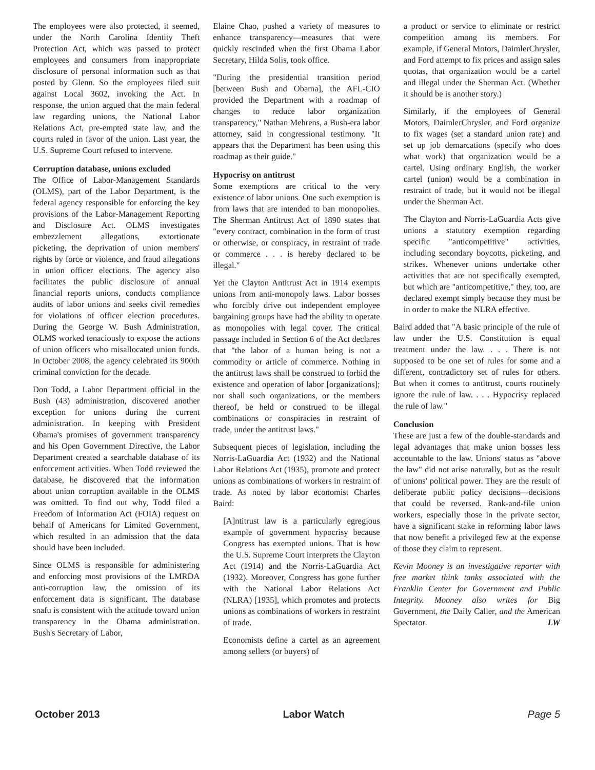The employees were also protected, it seemed, under the North Carolina Identity Theft Protection Act, which was passed to protect employees and consumers from inappropriate disclosure of personal information such as that posted by Glenn. So the employees filed suit against Local 3602, invoking the Act. In response, the union argued that the main federal law regarding unions, the National Labor Relations Act, pre-empted state law, and the courts ruled in favor of the union. Last year, the U.S. Supreme Court refused to intervene.
Corruption database, unions excluded
The Office of Labor-Management Standards (OLMS), part of the Labor Department, is the federal agency responsible for enforcing the key provisions of the Labor-Management Reporting and Disclosure Act. OLMS investigates embezzlement allegations, extortionate picketing, the deprivation of union members' rights by force or violence, and fraud allegations in union officer elections. The agency also facilitates the public disclosure of annual financial reports unions, conducts compliance audits of labor unions and seeks civil remedies for violations of officer election procedures. During the George W. Bush Administration, OLMS worked tenaciously to expose the actions of union officers who misallocated union funds. In October 2008, the agency celebrated its 900th criminal conviction for the decade.
Don Todd, a Labor Department official in the Bush (43) administration, discovered another exception for unions during the current administration. In keeping with President Obama's promises of government transparency and his Open Government Directive, the Labor Department created a searchable database of its enforcement activities. When Todd reviewed the database, he discovered that the information about union corruption available in the OLMS was omitted. To find out why, Todd filed a Freedom of Information Act (FOIA) request on behalf of Americans for Limited Government, which resulted in an admission that the data should have been included.
Since OLMS is responsible for administering and enforcing most provisions of the LMRDA anti-corruption law, the omission of its enforcement data is significant. The database snafu is consistent with the attitude toward union transparency in the Obama administration. Bush's Secretary of Labor,
Elaine Chao, pushed a variety of measures to enhance transparency—measures that were quickly rescinded when the first Obama Labor Secretary, Hilda Solis, took office.
"During the presidential transition period [between Bush and Obama], the AFL-CIO provided the Department with a roadmap of changes to reduce labor organization transparency," Nathan Mehrens, a Bush-era labor attorney, said in congressional testimony. "It appears that the Department has been using this roadmap as their guide."
Hypocrisy on antitrust
Some exemptions are critical to the very existence of labor unions. One such exemption is from laws that are intended to ban monopolies. The Sherman Antitrust Act of 1890 states that "every contract, combination in the form of trust or otherwise, or conspiracy, in restraint of trade or commerce . . . is hereby declared to be illegal."
Yet the Clayton Antitrust Act in 1914 exempts unions from anti-monopoly laws. Labor bosses who forcibly drive out independent employee bargaining groups have had the ability to operate as monopolies with legal cover. The critical passage included in Section 6 of the Act declares that "the labor of a human being is not a commodity or article of commerce. Nothing in the antitrust laws shall be construed to forbid the existence and operation of labor [organizations]; nor shall such organizations, or the members thereof, be held or construed to be illegal combinations or conspiracies in restraint of trade, under the antitrust laws."
Subsequent pieces of legislation, including the Norris-LaGuardia Act (1932) and the National Labor Relations Act (1935), promote and protect unions as combinations of workers in restraint of trade. As noted by labor economist Charles Baird:
[A]ntitrust law is a particularly egregious example of government hypocrisy because Congress has exempted unions. That is how the U.S. Supreme Court interprets the Clayton Act (1914) and the Norris-LaGuardia Act (1932). Moreover, Congress has gone further with the National Labor Relations Act (NLRA) [1935], which promotes and protects unions as combinations of workers in restraint of trade.
Economists define a cartel as an agreement among sellers (or buyers) of
a product or service to eliminate or restrict competition among its members. For example, if General Motors, DaimlerChrysler, and Ford attempt to fix prices and assign sales quotas, that organization would be a cartel and illegal under the Sherman Act. (Whether it should be is another story.)
Similarly, if the employees of General Motors, DaimlerChrysler, and Ford organize to fix wages (set a standard union rate) and set up job demarcations (specify who does what work) that organization would be a cartel. Using ordinary English, the worker cartel (union) would be a combination in restraint of trade, but it would not be illegal under the Sherman Act.
The Clayton and Norris-LaGuardia Acts give unions a statutory exemption regarding specific "anticompetitive" activities, including secondary boycotts, picketing, and strikes. Whenever unions undertake other activities that are not specifically exempted, but which are "anticompetitive," they, too, are declared exempt simply because they must be in order to make the NLRA effective.
Baird added that "A basic principle of the rule of law under the U.S. Constitution is equal treatment under the law. . . . There is not supposed to be one set of rules for some and a different, contradictory set of rules for others. But when it comes to antitrust, courts routinely ignore the rule of law. . . . Hypocrisy replaced the rule of law."
Conclusion
These are just a few of the double-standards and legal advantages that make union bosses less accountable to the law. Unions' status as "above the law" did not arise naturally, but as the result of unions' political power. They are the result of deliberate public policy decisions—decisions that could be reversed. Rank-and-file union workers, especially those in the private sector, have a significant stake in reforming labor laws that now benefit a privileged few at the expense of those they claim to represent.
Kevin Mooney is an investigative reporter with free market think tanks associated with the Franklin Center for Government and Public Integrity. Mooney also writes for Big Government, the Daily Caller, and the American Spectator. LW
October 2013 Labor Watch Page 5